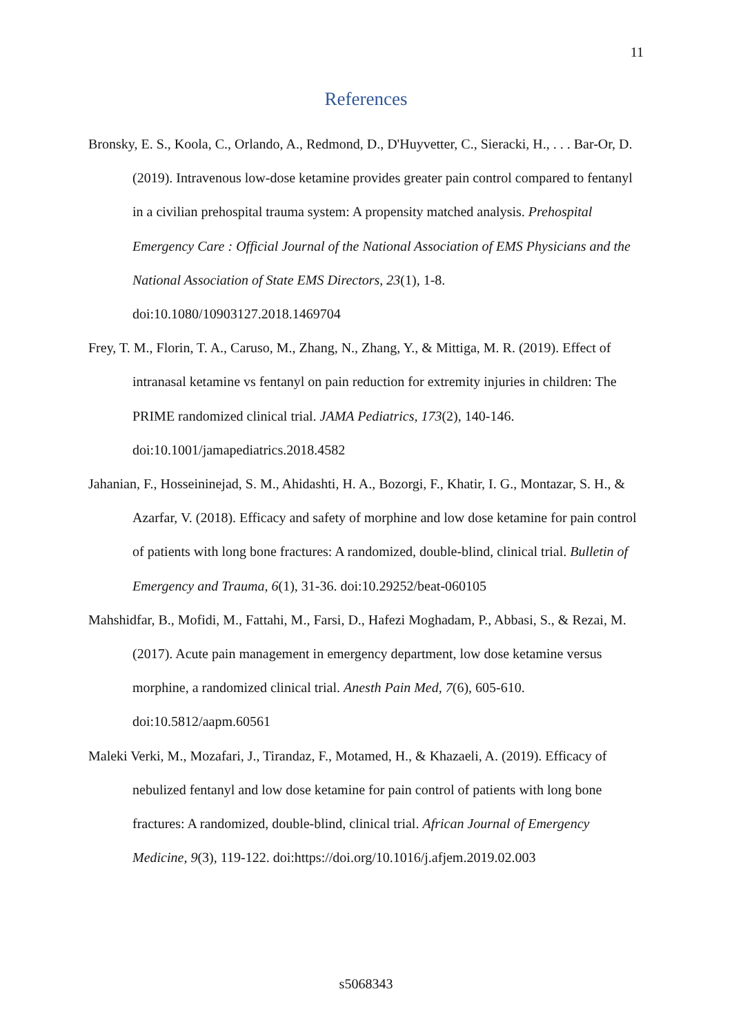11
References
Bronsky, E. S., Koola, C., Orlando, A., Redmond, D., D'Huyvetter, C., Sieracki, H., . . . Bar-Or, D. (2019). Intravenous low-dose ketamine provides greater pain control compared to fentanyl in a civilian prehospital trauma system: A propensity matched analysis. Prehospital Emergency Care : Official Journal of the National Association of EMS Physicians and the National Association of State EMS Directors, 23(1), 1-8. doi:10.1080/10903127.2018.1469704
Frey, T. M., Florin, T. A., Caruso, M., Zhang, N., Zhang, Y., & Mittiga, M. R. (2019). Effect of intranasal ketamine vs fentanyl on pain reduction for extremity injuries in children: The PRIME randomized clinical trial. JAMA Pediatrics, 173(2), 140-146. doi:10.1001/jamapediatrics.2018.4582
Jahanian, F., Hosseininejad, S. M., Ahidashti, H. A., Bozorgi, F., Khatir, I. G., Montazar, S. H., & Azarfar, V. (2018). Efficacy and safety of morphine and low dose ketamine for pain control of patients with long bone fractures: A randomized, double-blind, clinical trial. Bulletin of Emergency and Trauma, 6(1), 31-36. doi:10.29252/beat-060105
Mahshidfar, B., Mofidi, M., Fattahi, M., Farsi, D., Hafezi Moghadam, P., Abbasi, S., & Rezai, M. (2017). Acute pain management in emergency department, low dose ketamine versus morphine, a randomized clinical trial. Anesth Pain Med, 7(6), 605-610. doi:10.5812/aapm.60561
Maleki Verki, M., Mozafari, J., Tirandaz, F., Motamed, H., & Khazaeli, A. (2019). Efficacy of nebulized fentanyl and low dose ketamine for pain control of patients with long bone fractures: A randomized, double-blind, clinical trial. African Journal of Emergency Medicine, 9(3), 119-122. doi:https://doi.org/10.1016/j.afjem.2019.02.003
s5068343